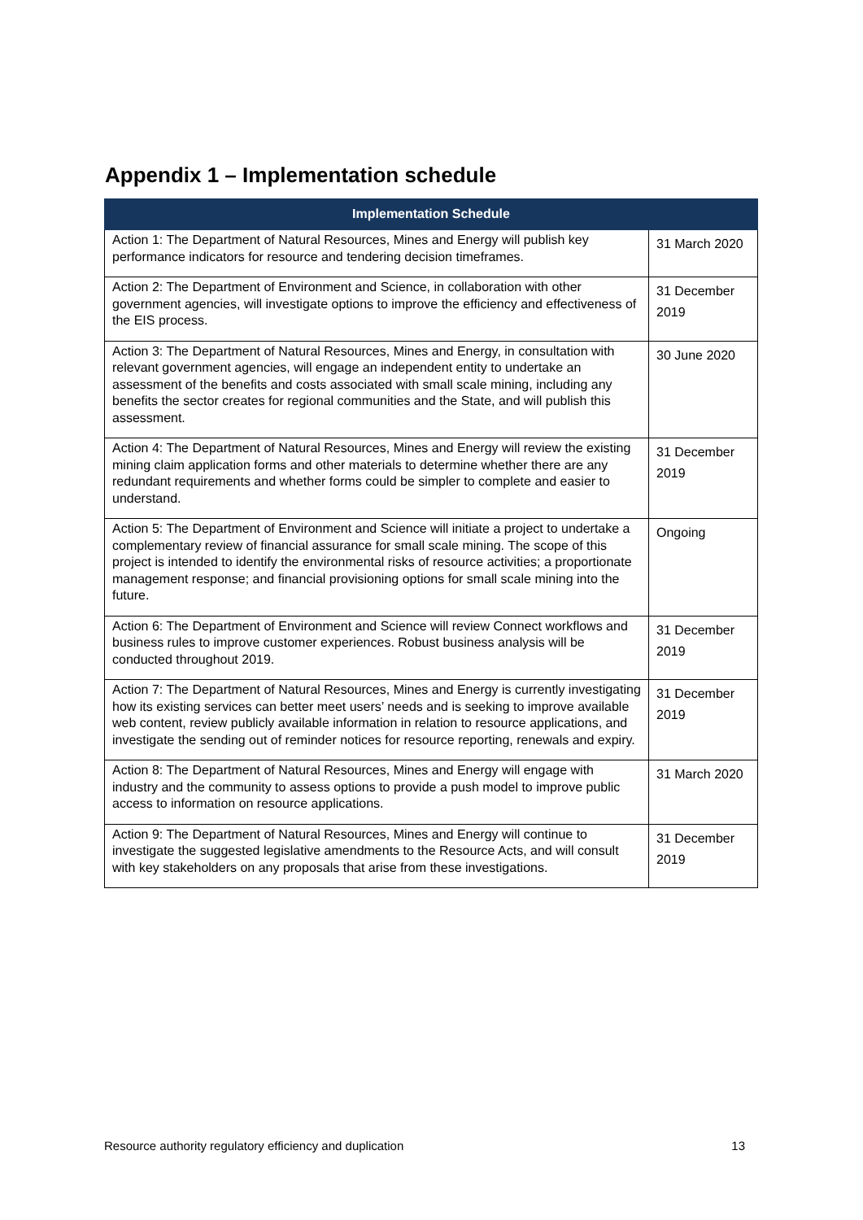Appendix 1 – Implementation schedule
| Implementation Schedule | |
| --- | --- |
| Action 1: The Department of Natural Resources, Mines and Energy will publish key performance indicators for resource and tendering decision timeframes. | 31 March 2020 |
| Action 2: The Department of Environment and Science, in collaboration with other government agencies, will investigate options to improve the efficiency and effectiveness of the EIS process. | 31 December 2019 |
| Action 3: The Department of Natural Resources, Mines and Energy, in consultation with relevant government agencies, will engage an independent entity to undertake an assessment of the benefits and costs associated with small scale mining, including any benefits the sector creates for regional communities and the State, and will publish this assessment. | 30 June 2020 |
| Action 4: The Department of Natural Resources, Mines and Energy will review the existing mining claim application forms and other materials to determine whether there are any redundant requirements and whether forms could be simpler to complete and easier to understand. | 31 December 2019 |
| Action 5: The Department of Environment and Science will initiate a project to undertake a complementary review of financial assurance for small scale mining. The scope of this project is intended to identify the environmental risks of resource activities; a proportionate management response; and financial provisioning options for small scale mining into the future. | Ongoing |
| Action 6: The Department of Environment and Science will review Connect workflows and business rules to improve customer experiences. Robust business analysis will be conducted throughout 2019. | 31 December 2019 |
| Action 7: The Department of Natural Resources, Mines and Energy is currently investigating how its existing services can better meet users’ needs and is seeking to improve available web content, review publicly available information in relation to resource applications, and investigate the sending out of reminder notices for resource reporting, renewals and expiry. | 31 December 2019 |
| Action 8: The Department of Natural Resources, Mines and Energy will engage with industry and the community to assess options to provide a push model to improve public access to information on resource applications. | 31 March 2020 |
| Action 9: The Department of Natural Resources, Mines and Energy will continue to investigate the suggested legislative amendments to the Resource Acts, and will consult with key stakeholders on any proposals that arise from these investigations. | 31 December 2019 |
Resource authority regulatory efficiency and duplication 13